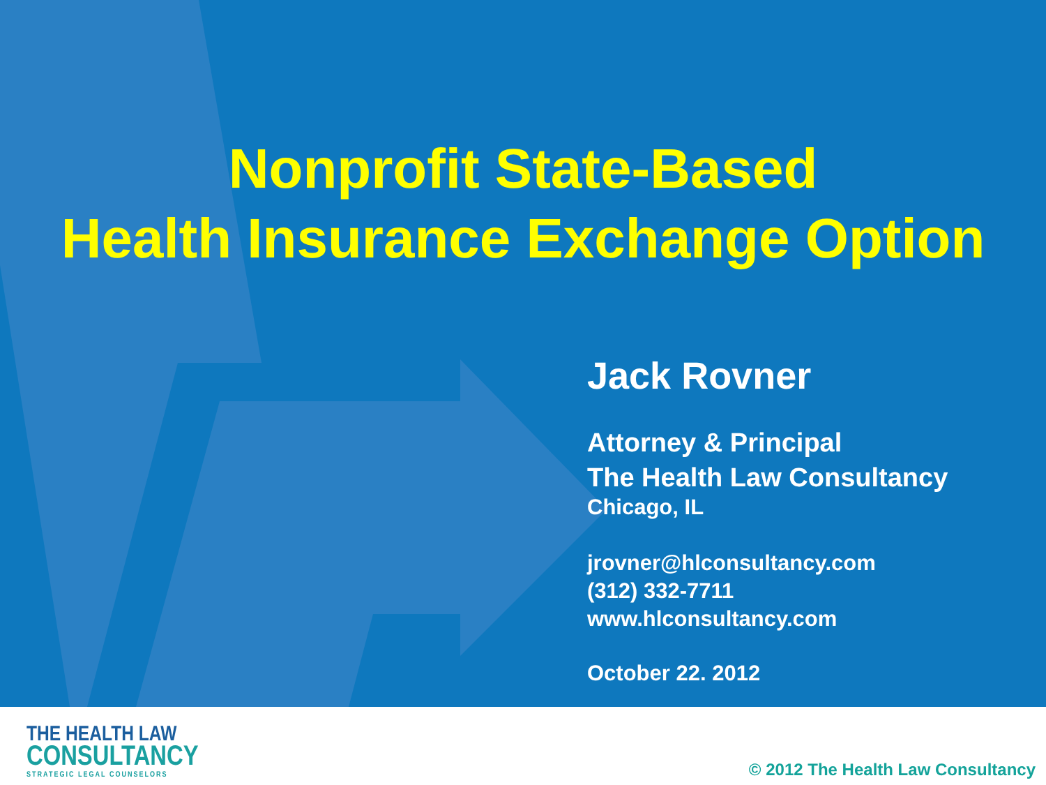Nonprofit State-Based
Health Insurance Exchange Option
Jack Rovner
Attorney & Principal
The Health Law Consultancy
Chicago, IL
jrovner@hlconsultancy.com
(312) 332-7711
www.hlconsultancy.com
October 22. 2012
THE HEALTH LAW
CONSULTANCY
STRATEGIC LEGAL COUNSELORS
© 2012 The Health Law Consultancy